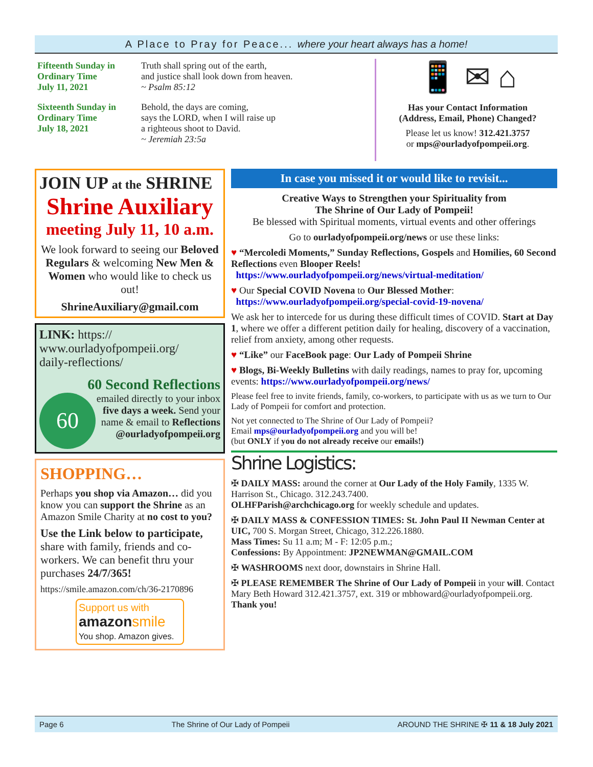A Place to Pray for Peace... where your heart always has a home!
Fifteenth Sunday in Ordinary Time
July 11, 2021
Truth shall spring out of the earth,
and justice shall look down from heaven.
~ Psalm 85:12
Sixteenth Sunday in Ordinary Time
July 18, 2021
Behold, the days are coming,
says the LORD, when I will raise up
a righteous shoot to David.
~ Jeremiah 23:5a
📱 ✉ ⌂
Has your Contact Information
(Address, Email, Phone) Changed?
Please let us know! 312.421.3757
or mps@ourladyofpompeii.org.
JOIN UP at the SHRINE
Shrine Auxiliary
meeting July 11, 10 a.m.
We look forward to seeing our Beloved Regulars & welcoming New Men & Women who would like to check us out!
ShrineAuxiliary@gmail.com
LINK: https://
www.ourladyofpompeii.org/
daily-reflections/
60 Second Reflections
60
emailed directly to your inbox five days a week. Send your name & email to Reflections @ourladyofpompeii.org
SHOPPING…
Perhaps you shop via Amazon… did you know you can support the Shrine as an Amazon Smile Charity at no cost to you?
Use the Link below to participate, share with family, friends and co-workers. We can benefit thru your purchases 24/7/365!
https://smile.amazon.com/ch/36-2170896
Support us with
amazon smile
You shop. Amazon gives.
In case you missed it or would like to revisit...
Creative Ways to Strengthen your Spirituality from
The Shrine of Our Lady of Pompeii!
Be blessed with Spiritual moments, virtual events and other offerings
Go to ourladyofpompeii.org/news or use these links:
♥ “Mercoledi Moments,” Sunday Reflections, Gospels and Homilies, 60 Second Reflections even Blooper Reels!
https://www.ourladyofpompeii.org/news/virtual-meditation/
♥ Our Special COVID Novena to Our Blessed Mother:
https://www.ourladyofpompeii.org/special-covid-19-novena/
We ask her to intercede for us during these difficult times of COVID. Start at Day 1, where we offer a different petition daily for healing, discovery of a vaccination, relief from anxiety, among other requests.
♥ “Like” our FaceBook page: Our Lady of Pompeii Shrine
♥ Blogs, Bi-Weekly Bulletins with daily readings, names to pray for, upcoming events: https://www.ourladyofpompeii.org/news/
Please feel free to invite friends, family, co-workers, to participate with us as we turn to Our Lady of Pompeii for comfort and protection.
Not yet connected to The Shrine of Our Lady of Pompeii?
Email mps@ourladyofpompeii.org and you will be!
(but ONLY if you do not already receive our emails!)
Shrine Logistics:
✠ DAILY MASS: around the corner at Our Lady of the Holy Family, 1335 W. Harrison St., Chicago. 312.243.7400.
OLHFParish@archchicago.org for weekly schedule and updates.
✠ DAILY MASS & CONFESSION TIMES: St. John Paul II Newman Center at UIC, 700 S. Morgan Street, Chicago, 312.226.1880.
Mass Times: Su 11 a.m; M - F: 12:05 p.m.;
Confessions: By Appointment: JP2NEWMAN@GMAIL.COM
✠ WASHROOMS next door, downstairs in Shrine Hall.
✠ PLEASE REMEMBER The Shrine of Our Lady of Pompeii in your will. Contact Mary Beth Howard 312.421.3757, ext. 319 or mbhoward@ourladyofpompeii.org. Thank you!
Page 6 The Shrine of Our Lady of Pompeii AROUND THE SHRINE ✠ 11 & 18 July 2021